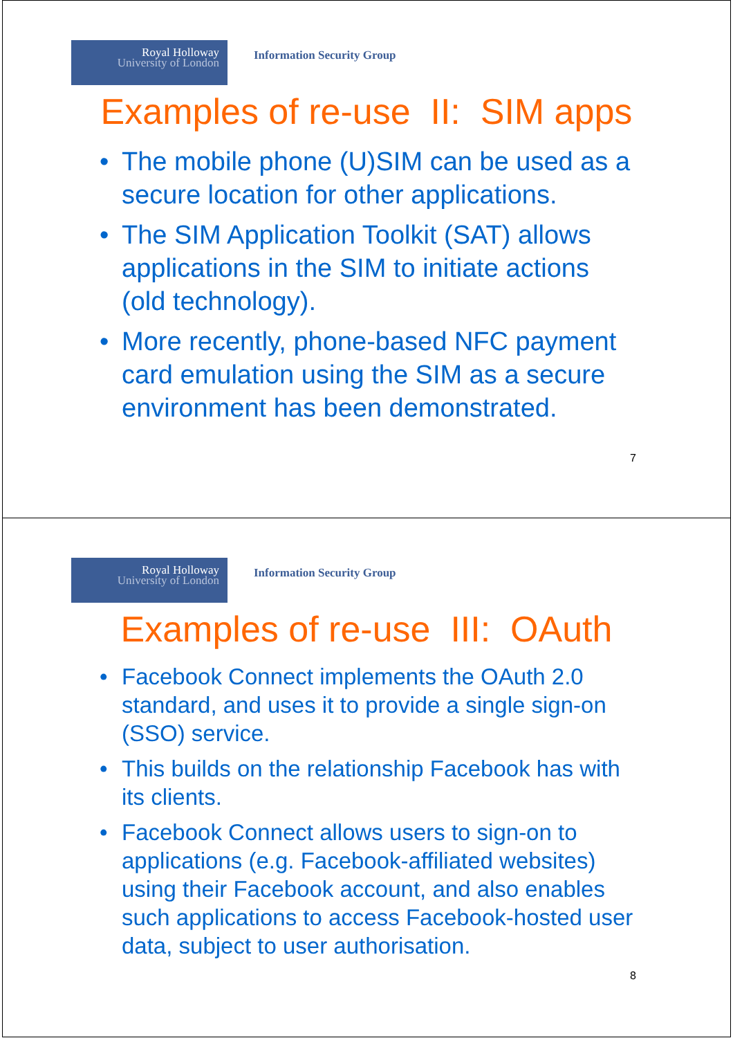Royal Holloway
University of London
Information Security Group
Examples of re-use II: SIM apps
• The mobile phone (U)SIM can be used as a secure location for other applications.
• The SIM Application Toolkit (SAT) allows applications in the SIM to initiate actions (old technology).
• More recently, phone-based NFC payment card emulation using the SIM as a secure environment has been demonstrated.
7
Royal Holloway
University of London
Information Security Group
Examples of re-use III: OAuth
• Facebook Connect implements the OAuth 2.0 standard, and uses it to provide a single sign-on (SSO) service.
• This builds on the relationship Facebook has with its clients.
• Facebook Connect allows users to sign-on to applications (e.g. Facebook-affiliated websites) using their Facebook account, and also enables such applications to access Facebook-hosted user data, subject to user authorisation.
8